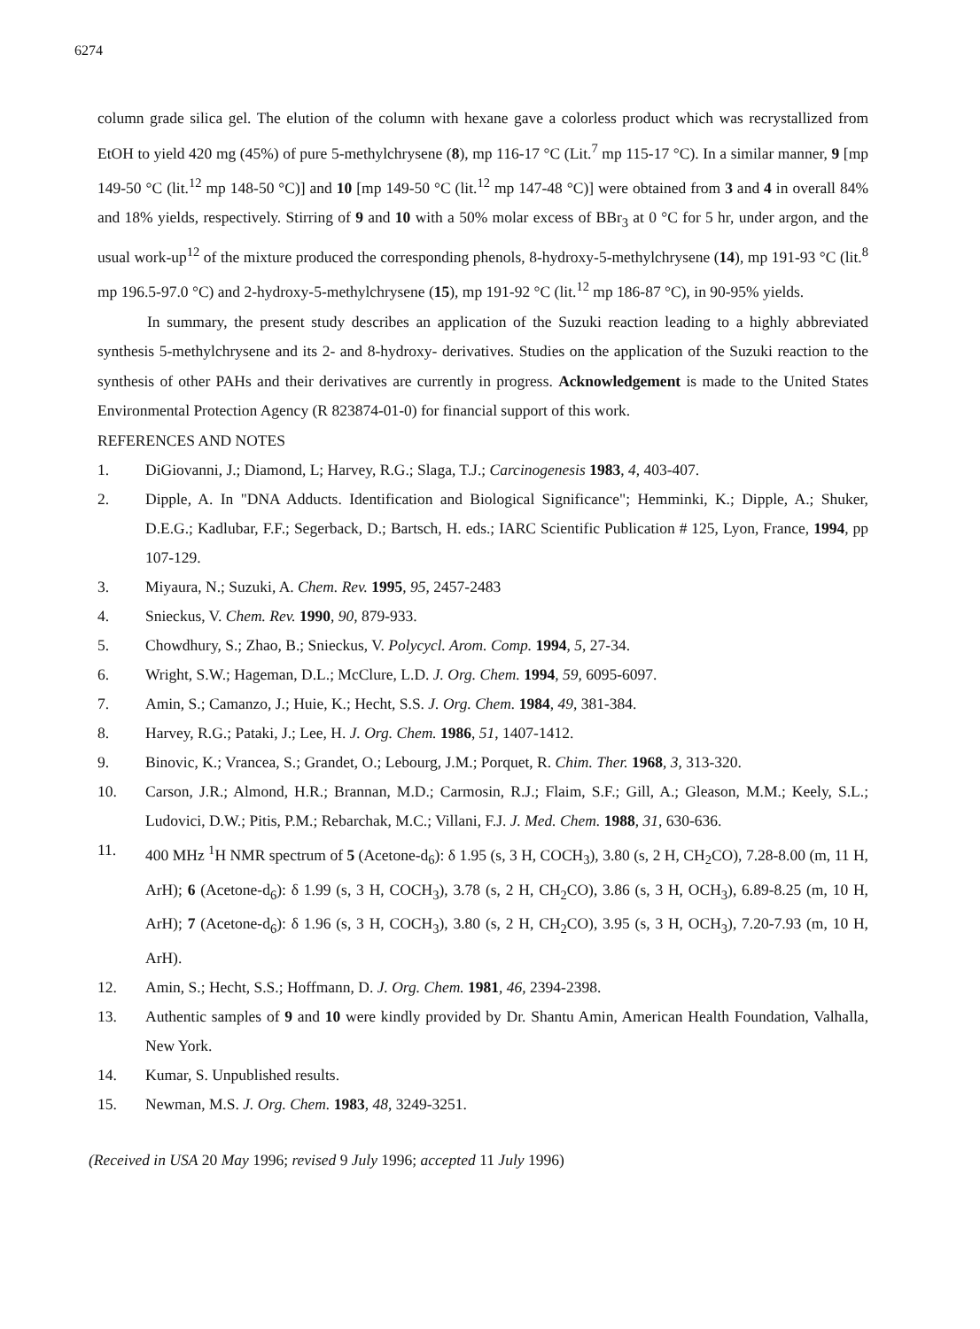6274
column grade silica gel. The elution of the column with hexane gave a colorless product which was recrystallized from EtOH to yield 420 mg (45%) of pure 5-methylchrysene (8), mp 116-17 °C (Lit.<sup>7</sup> mp 115-17 °C). In a similar manner, 9 [mp 149-50 °C (lit.<sup>12</sup> mp 148-50 °C)] and 10 [mp 149-50 °C (lit.<sup>12</sup> mp 147-48 °C)] were obtained from 3 and 4 in overall 84% and 18% yields, respectively. Stirring of 9 and 10 with a 50% molar excess of BBr<sub>3</sub> at 0 °C for 5 hr, under argon, and the usual work-up<sup>12</sup> of the mixture produced the corresponding phenols, 8-hydroxy-5-methylchrysene (14), mp 191-93 °C (lit.<sup>8</sup> mp 196.5-97.0 °C) and 2-hydroxy-5-methylchrysene (15), mp 191-92 °C (lit.<sup>12</sup> mp 186-87 °C), in 90-95% yields.
In summary, the present study describes an application of the Suzuki reaction leading to a highly abbreviated synthesis 5-methylchrysene and its 2- and 8-hydroxy- derivatives. Studies on the application of the Suzuki reaction to the synthesis of other PAHs and their derivatives are currently in progress. Acknowledgement is made to the United States Environmental Protection Agency (R 823874-01-0) for financial support of this work.
REFERENCES AND NOTES
1. DiGiovanni, J.; Diamond, L; Harvey, R.G.; Slaga, T.J.; Carcinogenesis 1983, 4, 403-407.
2. Dipple, A. In "DNA Adducts. Identification and Biological Significance"; Hemminki, K.; Dipple, A.; Shuker, D.E.G.; Kadlubar, F.F.; Segerback, D.; Bartsch, H. eds.; IARC Scientific Publication # 125, Lyon, France, 1994, pp 107-129.
3. Miyaura, N.; Suzuki, A. Chem. Rev. 1995, 95, 2457-2483
4. Snieckus, V. Chem. Rev. 1990, 90, 879-933.
5. Chowdhury, S.; Zhao, B.; Snieckus, V. Polycycl. Arom. Comp. 1994, 5, 27-34.
6. Wright, S.W.; Hageman, D.L.; McClure, L.D. J. Org. Chem. 1994, 59, 6095-6097.
7. Amin, S.; Camanzo, J.; Huie, K.; Hecht, S.S. J. Org. Chem. 1984, 49, 381-384.
8. Harvey, R.G.; Pataki, J.; Lee, H. J. Org. Chem. 1986, 51, 1407-1412.
9. Binovic, K.; Vrancea, S.; Grandet, O.; Lebourg, J.M.; Porquet, R. Chim. Ther. 1968, 3, 313-320.
10. Carson, J.R.; Almond, H.R.; Brannan, M.D.; Carmosin, R.J.; Flaim, S.F.; Gill, A.; Gleason, M.M.; Keely, S.L.; Ludovici, D.W.; Pitis, P.M.; Rebarchak, M.C.; Villani, F.J. J. Med. Chem. 1988, 31, 630-636.
11. 400 MHz <sup>1</sup>H NMR spectrum of 5 (Acetone-d<sub>6</sub>): δ 1.95 (s, 3 H, COCH<sub>3</sub>), 3.80 (s, 2 H, CH<sub>2</sub>CO), 7.28-8.00 (m, 11 H, ArH); 6 (Acetone-d<sub>6</sub>): δ 1.99 (s, 3 H, COCH<sub>3</sub>), 3.78 (s, 2 H, CH<sub>2</sub>CO), 3.86 (s, 3 H, OCH<sub>3</sub>), 6.89-8.25 (m, 10 H, ArH); 7 (Acetone-d<sub>6</sub>): δ 1.96 (s, 3 H, COCH<sub>3</sub>), 3.80 (s, 2 H, CH<sub>2</sub>CO), 3.95 (s, 3 H, OCH<sub>3</sub>), 7.20-7.93 (m, 10 H, ArH).
12. Amin, S.; Hecht, S.S.; Hoffmann, D. J. Org. Chem. 1981, 46, 2394-2398.
13. Authentic samples of 9 and 10 were kindly provided by Dr. Shantu Amin, American Health Foundation, Valhalla, New York.
14. Kumar, S. Unpublished results.
15. Newman, M.S. J. Org. Chem. 1983, 48, 3249-3251.
(Received in USA 20 May 1996; revised 9 July 1996; accepted 11 July 1996)